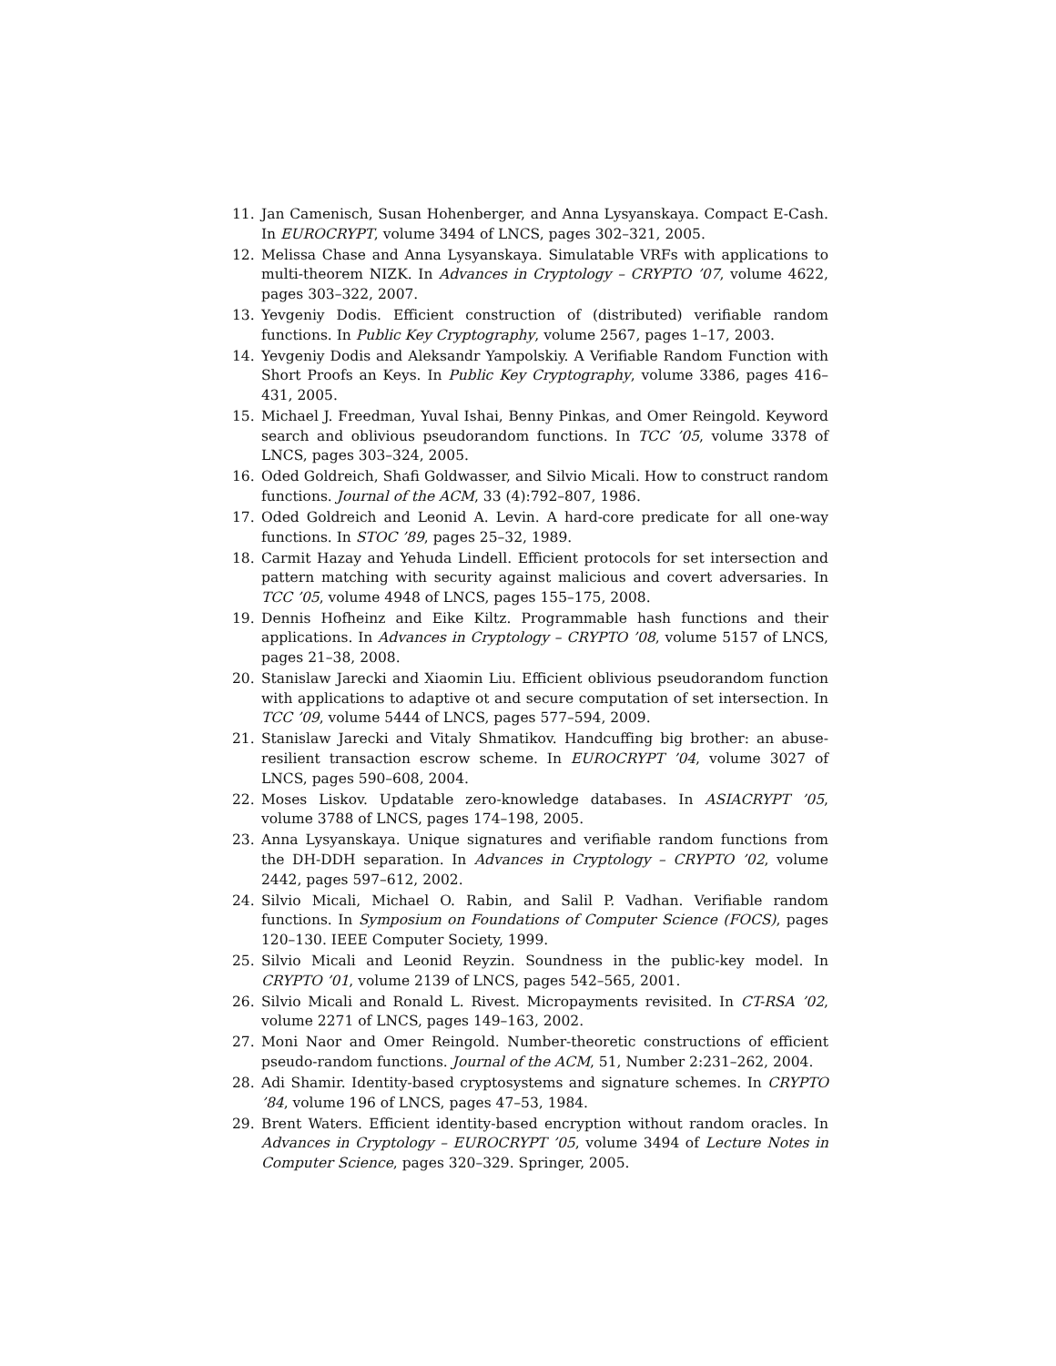11. Jan Camenisch, Susan Hohenberger, and Anna Lysyanskaya. Compact E-Cash. In EUROCRYPT, volume 3494 of LNCS, pages 302–321, 2005.
12. Melissa Chase and Anna Lysyanskaya. Simulatable VRFs with applications to multi-theorem NIZK. In Advances in Cryptology – CRYPTO ’07, volume 4622, pages 303–322, 2007.
13. Yevgeniy Dodis. Efficient construction of (distributed) verifiable random functions. In Public Key Cryptography, volume 2567, pages 1–17, 2003.
14. Yevgeniy Dodis and Aleksandr Yampolskiy. A Verifiable Random Function with Short Proofs an Keys. In Public Key Cryptography, volume 3386, pages 416–431, 2005.
15. Michael J. Freedman, Yuval Ishai, Benny Pinkas, and Omer Reingold. Keyword search and oblivious pseudorandom functions. In TCC ’05, volume 3378 of LNCS, pages 303–324, 2005.
16. Oded Goldreich, Shafi Goldwasser, and Silvio Micali. How to construct random functions. Journal of the ACM, 33 (4):792–807, 1986.
17. Oded Goldreich and Leonid A. Levin. A hard-core predicate for all one-way functions. In STOC ’89, pages 25–32, 1989.
18. Carmit Hazay and Yehuda Lindell. Efficient protocols for set intersection and pattern matching with security against malicious and covert adversaries. In TCC ’05, volume 4948 of LNCS, pages 155–175, 2008.
19. Dennis Hofheinz and Eike Kiltz. Programmable hash functions and their applications. In Advances in Cryptology – CRYPTO ’08, volume 5157 of LNCS, pages 21–38, 2008.
20. Stanislaw Jarecki and Xiaomin Liu. Efficient oblivious pseudorandom function with applications to adaptive ot and secure computation of set intersection. In TCC ’09, volume 5444 of LNCS, pages 577–594, 2009.
21. Stanislaw Jarecki and Vitaly Shmatikov. Handcuffing big brother: an abuse-resilient transaction escrow scheme. In EUROCRYPT ’04, volume 3027 of LNCS, pages 590–608, 2004.
22. Moses Liskov. Updatable zero-knowledge databases. In ASIACRYPT ’05, volume 3788 of LNCS, pages 174–198, 2005.
23. Anna Lysyanskaya. Unique signatures and verifiable random functions from the DH-DDH separation. In Advances in Cryptology – CRYPTO ’02, volume 2442, pages 597–612, 2002.
24. Silvio Micali, Michael O. Rabin, and Salil P. Vadhan. Verifiable random functions. In Symposium on Foundations of Computer Science (FOCS), pages 120–130. IEEE Computer Society, 1999.
25. Silvio Micali and Leonid Reyzin. Soundness in the public-key model. In CRYPTO ’01, volume 2139 of LNCS, pages 542–565, 2001.
26. Silvio Micali and Ronald L. Rivest. Micropayments revisited. In CT-RSA ’02, volume 2271 of LNCS, pages 149–163, 2002.
27. Moni Naor and Omer Reingold. Number-theoretic constructions of efficient pseudo-random functions. Journal of the ACM, 51, Number 2:231–262, 2004.
28. Adi Shamir. Identity-based cryptosystems and signature schemes. In CRYPTO ’84, volume 196 of LNCS, pages 47–53, 1984.
29. Brent Waters. Efficient identity-based encryption without random oracles. In Advances in Cryptology – EUROCRYPT ’05, volume 3494 of Lecture Notes in Computer Science, pages 320–329. Springer, 2005.